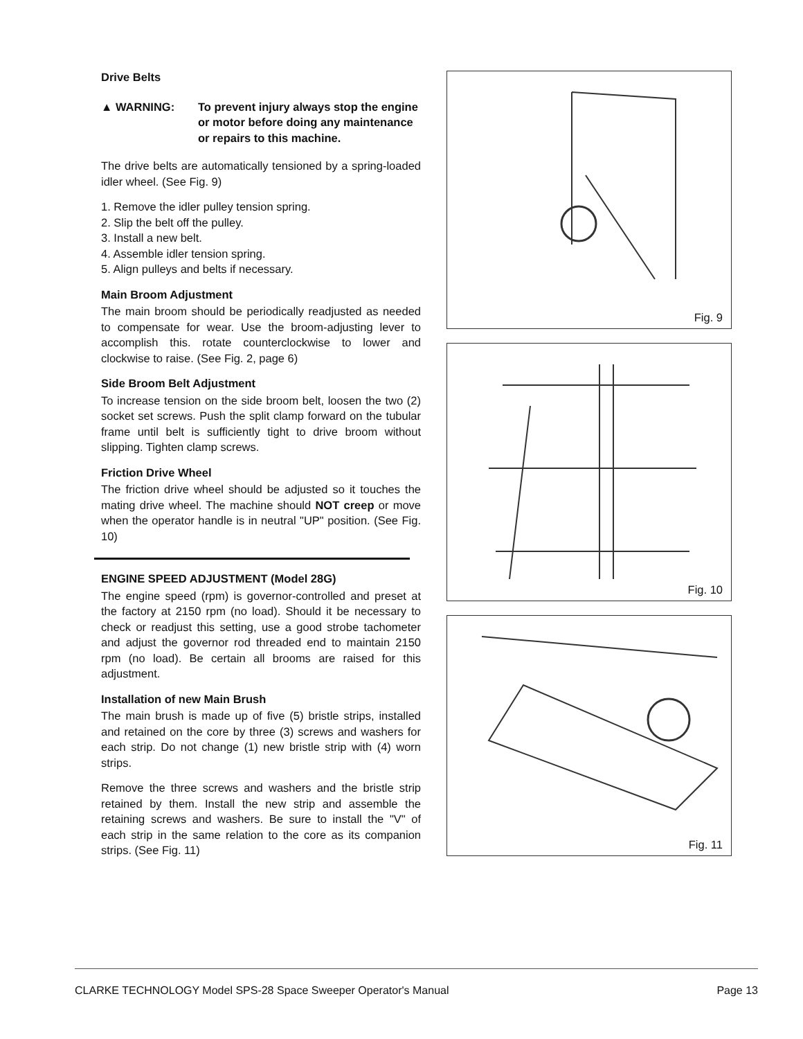Drive Belts
▲ WARNING: To prevent injury always stop the engine or motor before doing any maintenance or repairs to this machine.
The drive belts are automatically tensioned by a spring-loaded idler wheel. (See Fig. 9)
1. Remove the idler pulley tension spring.
2. Slip the belt off the pulley.
3. Install a new belt.
4. Assemble idler tension spring.
5. Align pulleys and belts if necessary.
Main Broom Adjustment
The main broom should be periodically readjusted as needed to compensate for wear. Use the broom-adjusting lever to accomplish this. rotate counterclockwise to lower and clockwise to raise. (See Fig. 2, page 6)
Side Broom Belt Adjustment
To increase tension on the side broom belt, loosen the two (2) socket set screws. Push the split clamp forward on the tubular frame until belt is sufficiently tight to drive broom without slipping. Tighten clamp screws.
Friction Drive Wheel
The friction drive wheel should be adjusted so it touches the mating drive wheel. The machine should NOT creep or move when the operator handle is in neutral "UP" position. (See Fig. 10)
ENGINE SPEED ADJUSTMENT (Model 28G)
The engine speed (rpm) is governor-controlled and preset at the factory at 2150 rpm (no load). Should it be necessary to check or readjust this setting, use a good strobe tachometer and adjust the governor rod threaded end to maintain 2150 rpm (no load). Be certain all brooms are raised for this adjustment.
Installation of new Main Brush
The main brush is made up of five (5) bristle strips, installed and retained on the core by three (3) screws and washers for each strip. Do not change (1) new bristle strip with (4) worn strips.
Remove the three screws and washers and the bristle strip retained by them. Install the new strip and assemble the retaining screws and washers. Be sure to install the "V" of each strip in the same relation to the core as its companion strips. (See Fig. 11)
Fig. 9
Fig. 10
Fig. 11
CLARKE TECHNOLOGY Model SPS-28 Space Sweeper Operator's Manual Page 13